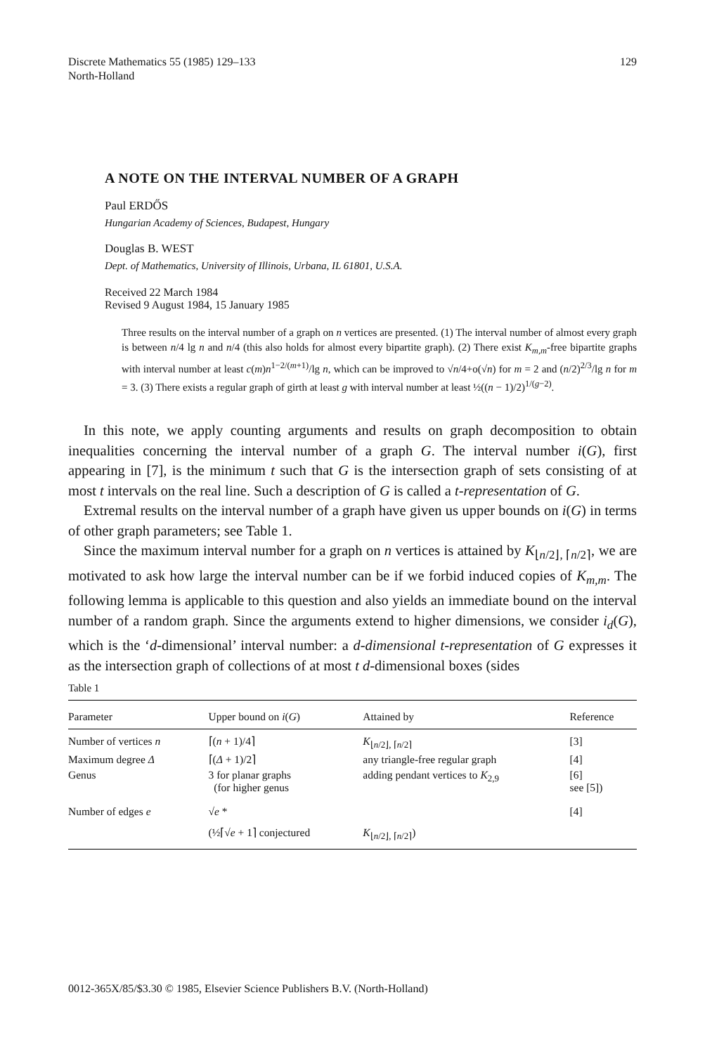Discrete Mathematics 55 (1985) 129–133
North-Holland
129
A NOTE ON THE INTERVAL NUMBER OF A GRAPH
Paul ERDŐS
Hungarian Academy of Sciences, Budapest, Hungary
Douglas B. WEST
Dept. of Mathematics, University of Illinois, Urbana, IL 61801, U.S.A.
Received 22 March 1984
Revised 9 August 1984, 15 January 1985
Three results on the interval number of a graph on n vertices are presented. (1) The interval number of almost every graph is between n/4 lg n and n/4 (this also holds for almost every bipartite graph). (2) There exist K<sub>m,m</sub>-free bipartite graphs with interval number at least c(m)n<sup>1−2/(m+1)</sup>/lg n, which can be improved to √n/4+o(√n) for m = 2 and (n/2)<sup>2/3</sup>/lg n for m = 3. (3) There exists a regular graph of girth at least g with interval number at least ½((n − 1)/2)<sup>1/(g−2)</sup>.
In this note, we apply counting arguments and results on graph decomposition to obtain inequalities concerning the interval number of a graph G. The interval number i(G), first appearing in [7], is the minimum t such that G is the intersection graph of sets consisting of at most t intervals on the real line. Such a description of G is called a t-representation of G.
Extremal results on the interval number of a graph have given us upper bounds on i(G) in terms of other graph parameters; see Table 1.
Since the maximum interval number for a graph on n vertices is attained by K<sub>⌊n/2⌋, ⌈n/2⌉</sub>, we are motivated to ask how large the interval number can be if we forbid induced copies of K<sub>m,m</sub>. The following lemma is applicable to this question and also yields an immediate bound on the interval number of a random graph. Since the arguments extend to higher dimensions, we consider i<sub>d</sub>(G), which is the ‘d-dimensional’ interval number: a d-dimensional t-representation of G expresses it as the intersection graph of collections of at most t d-dimensional boxes (sides
Table 1
| Parameter | Upper bound on i ( G ) | Attained by | Reference |
| --- | --- | --- | --- |
| Number of vertices n | ⌈( n + 1)/4⌉ | K<sub>⌊n/2⌋, ⌈n/2⌉</sub> | [3] |
| Maximum degree Δ | ⌈( Δ + 1)/2⌉ | any triangle-free regular graph | [4] |
| Genus | 3 for planar graphs (for higher genus | adding pendant vertices to K<sub>2,9</sub> | [6] see [5]) |
| Number of edges e | √ e * | | [4] |
| | (½⌈√ e + 1⌉ conjectured | K<sub>⌊n/2⌋, ⌈n/2⌉</sub>) | |
0012-365X/85/$3.30 © 1985, Elsevier Science Publishers B.V. (North-Holland)